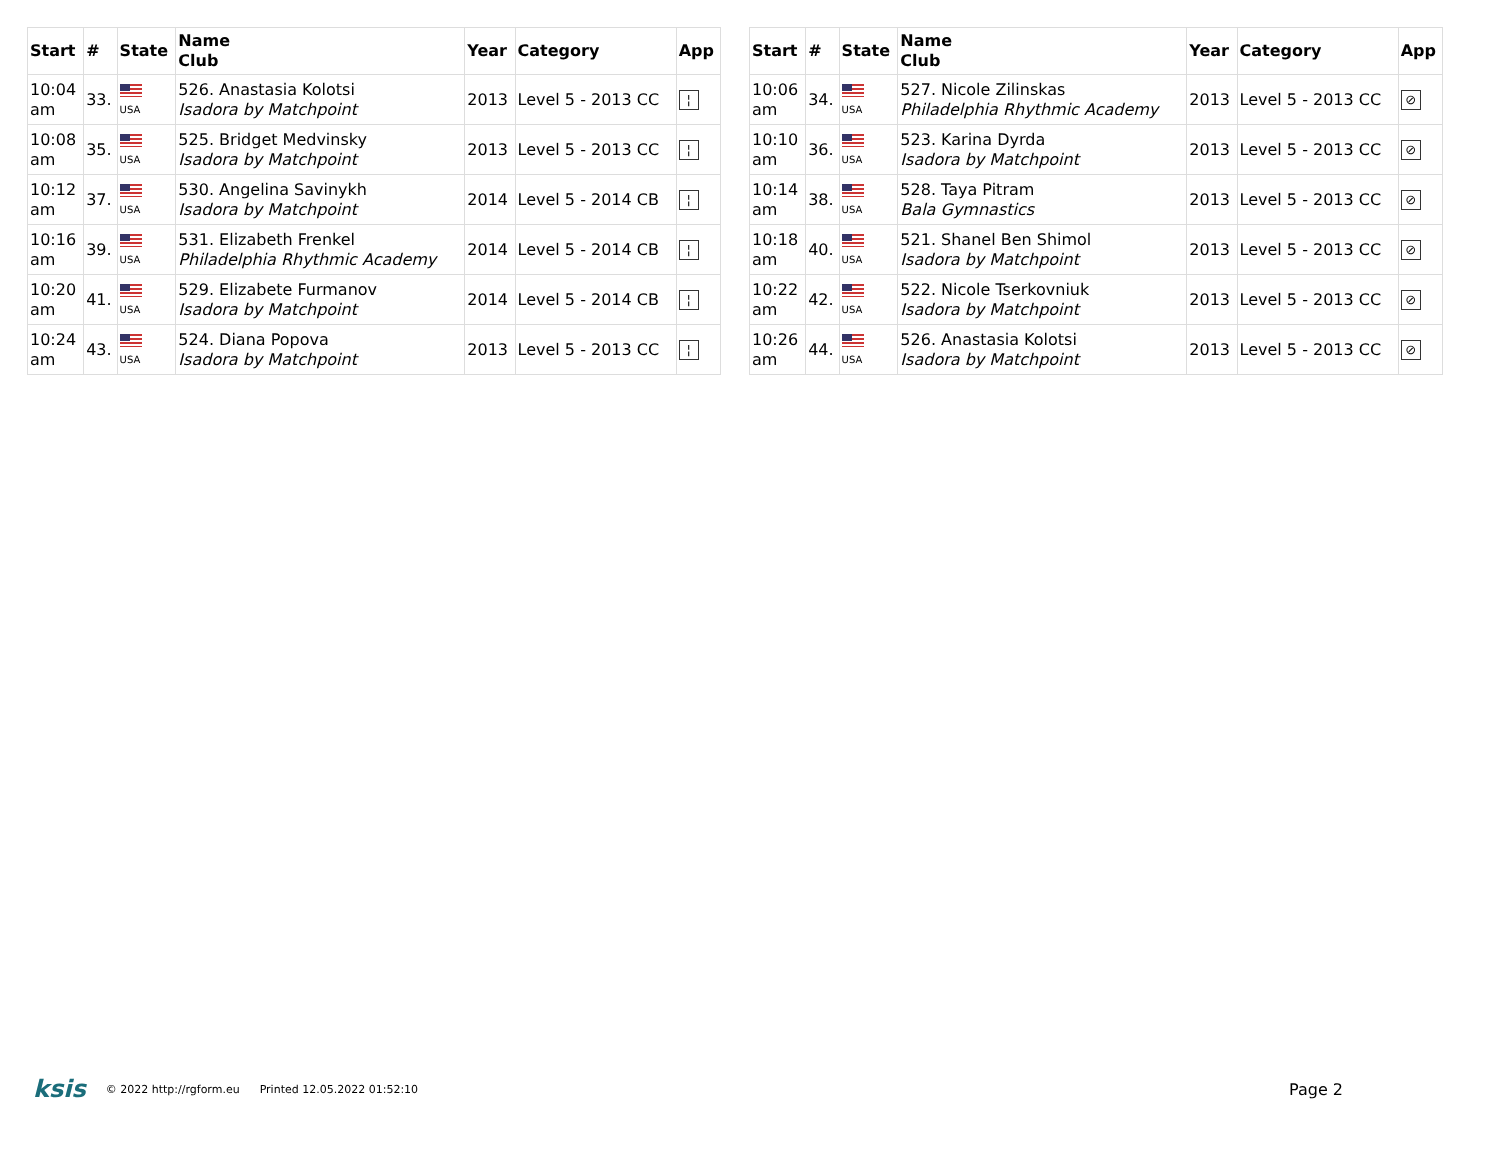| Start | # | State | Name Club | Year | Category | App |
| --- | --- | --- | --- | --- | --- | --- |
| 10:04 am | 33. | USA | 526. Anastasia Kolotsi Isadora by Matchpoint | 2013 | Level 5 - 2013 CC | ¦ |
| 10:08 am | 35. | USA | 525. Bridget Medvinsky Isadora by Matchpoint | 2013 | Level 5 - 2013 CC | ¦ |
| 10:12 am | 37. | USA | 530. Angelina Savinykh Isadora by Matchpoint | 2014 | Level 5 - 2014 CB | ¦ |
| 10:16 am | 39. | USA | 531. Elizabeth Frenkel Philadelphia Rhythmic Academy | 2014 | Level 5 - 2014 CB | ¦ |
| 10:20 am | 41. | USA | 529. Elizabete Furmanov Isadora by Matchpoint | 2014 | Level 5 - 2014 CB | ¦ |
| 10:24 am | 43. | USA | 524. Diana Popova Isadora by Matchpoint | 2013 | Level 5 - 2013 CC | ¦ |
| Start | # | State | Name Club | Year | Category | App |
| --- | --- | --- | --- | --- | --- | --- |
| 10:06 am | 34. | USA | 527. Nicole Zilinskas Philadelphia Rhythmic Academy | 2013 | Level 5 - 2013 CC | ⊘ |
| 10:10 am | 36. | USA | 523. Karina Dyrda Isadora by Matchpoint | 2013 | Level 5 - 2013 CC | ⊘ |
| 10:14 am | 38. | USA | 528. Taya Pitram Bala Gymnastics | 2013 | Level 5 - 2013 CC | ⊘ |
| 10:18 am | 40. | USA | 521. Shanel Ben Shimol Isadora by Matchpoint | 2013 | Level 5 - 2013 CC | ⊘ |
| 10:22 am | 42. | USA | 522. Nicole Tserkovniuk Isadora by Matchpoint | 2013 | Level 5 - 2013 CC | ⊘ |
| 10:26 am | 44. | USA | 526. Anastasia Kolotsi Isadora by Matchpoint | 2013 | Level 5 - 2013 CC | ⊘ |
ksis © 2022 http://rgform.eu Printed 12.05.2022 01:52:10 Page 2